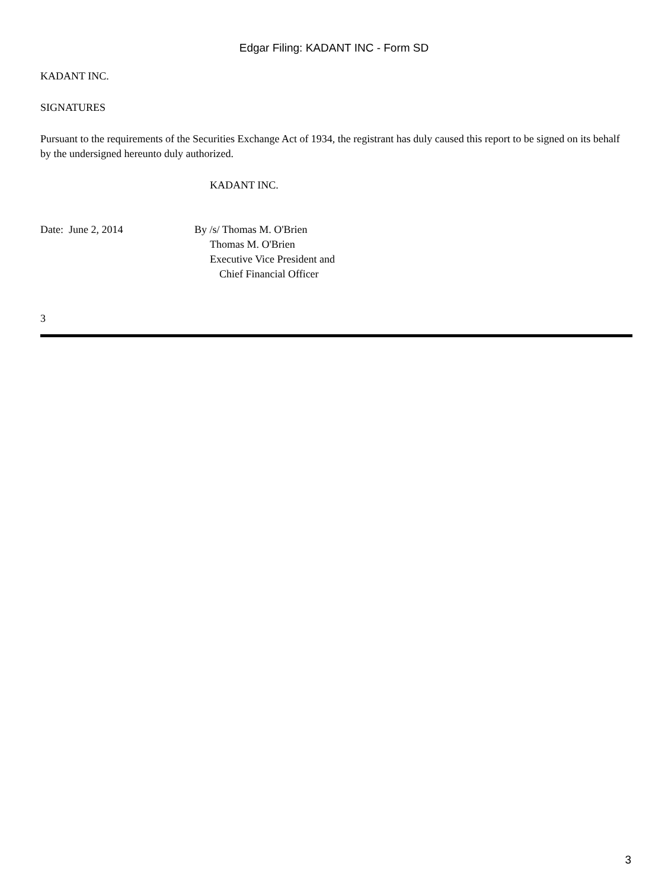Edgar Filing: KADANT INC - Form SD
KADANT INC.
SIGNATURES
Pursuant to the requirements of the Securities Exchange Act of 1934, the registrant has duly caused this report to be signed on its behalf by the undersigned hereunto duly authorized.
KADANT INC.
Date: June 2, 2014 By /s/ Thomas M. O'Brien
Thomas M. O'Brien
Executive Vice President and
Chief Financial Officer
3
3